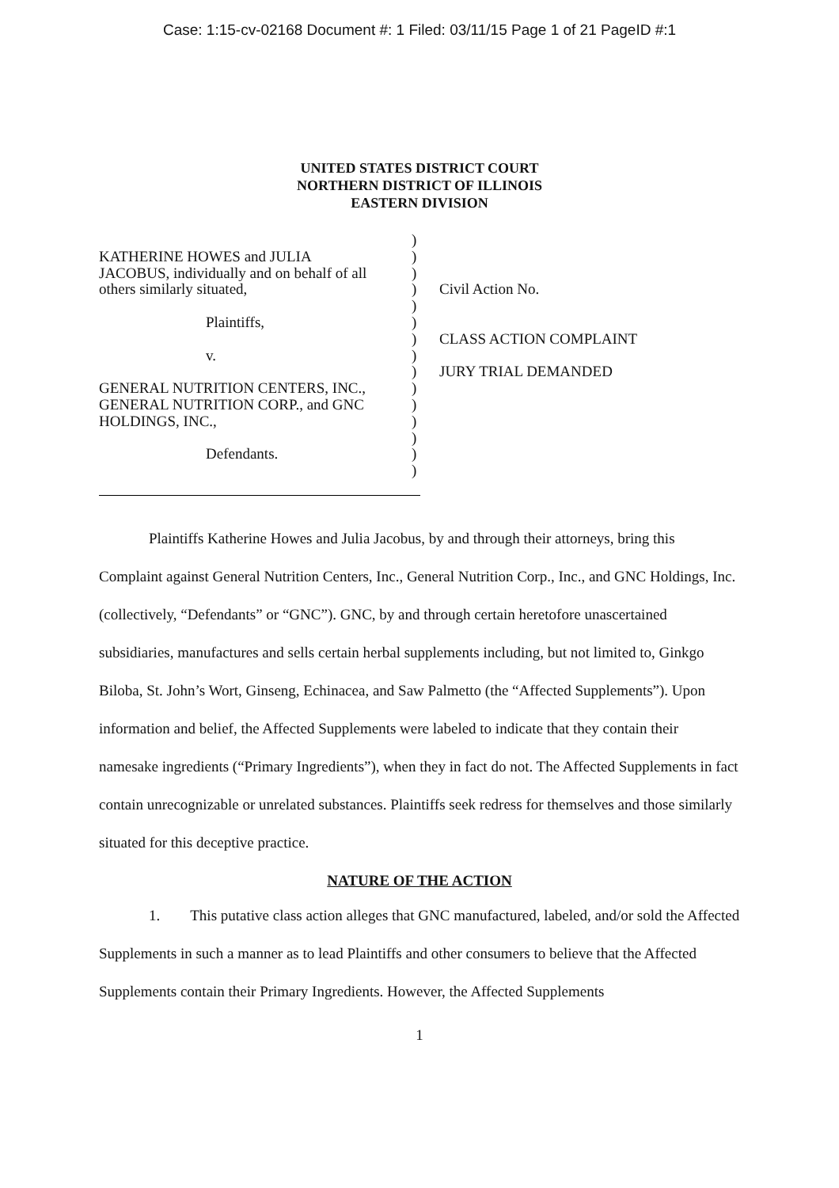Case: 1:15-cv-02168 Document #: 1 Filed: 03/11/15 Page 1 of 21 PageID #:1
UNITED STATES DISTRICT COURT
NORTHERN DISTRICT OF ILLINOIS
EASTERN DIVISION
KATHERINE HOWES and JULIA
JACOBUS, individually and on behalf of all
others similarly situated,
Plaintiffs,
v.
GENERAL NUTRITION CENTERS, INC.,
GENERAL NUTRITION CORP., and GNC
HOLDINGS, INC.,
Defendants.
)
)
)
)
)
)
)
)
)
)
)
)
)
)
)
Civil Action No.
CLASS ACTION COMPLAINT
JURY TRIAL DEMANDED
Plaintiffs Katherine Howes and Julia Jacobus, by and through their attorneys, bring this Complaint against General Nutrition Centers, Inc., General Nutrition Corp., Inc., and GNC Holdings, Inc. (collectively, “Defendants” or “GNC”). GNC, by and through certain heretofore unascertained subsidiaries, manufactures and sells certain herbal supplements including, but not limited to, Ginkgo Biloba, St. John’s Wort, Ginseng, Echinacea, and Saw Palmetto (the “Affected Supplements”). Upon information and belief, the Affected Supplements were labeled to indicate that they contain their namesake ingredients (“Primary Ingredients”), when they in fact do not. The Affected Supplements in fact contain unrecognizable or unrelated substances. Plaintiffs seek redress for themselves and those similarly situated for this deceptive practice.
NATURE OF THE ACTION
1. This putative class action alleges that GNC manufactured, labeled, and/or sold the Affected Supplements in such a manner as to lead Plaintiffs and other consumers to believe that the Affected Supplements contain their Primary Ingredients. However, the Affected Supplements
1